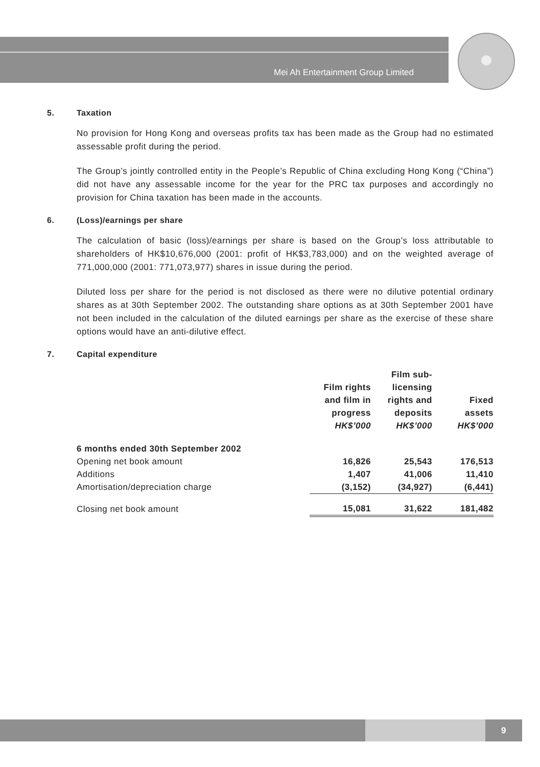Mei Ah Entertainment Group Limited
5. Taxation
No provision for Hong Kong and overseas profits tax has been made as the Group had no estimated assessable profit during the period.
The Group’s jointly controlled entity in the People’s Republic of China excluding Hong Kong (“China”) did not have any assessable income for the year for the PRC tax purposes and accordingly no provision for China taxation has been made in the accounts.
6. (Loss)/earnings per share
The calculation of basic (loss)/earnings per share is based on the Group’s loss attributable to shareholders of HK$10,676,000 (2001: profit of HK$3,783,000) and on the weighted average of 771,000,000 (2001: 771,073,977) shares in issue during the period.
Diluted loss per share for the period is not disclosed as there were no dilutive potential ordinary shares as at 30th September 2002. The outstanding share options as at 30th September 2001 have not been included in the calculation of the diluted earnings per share as the exercise of these share options would have an anti-dilutive effect.
7. Capital expenditure
| | Film rights and film in progress HK$’000 | Film sub- licensing rights and deposits HK$’000 | Fixed assets HK$’000 |
| --- | --- | --- | --- |
| 6 months ended 30th September 2002 | | | |
| Opening net book amount | 16,826 | 25,543 | 176,513 |
| Additions | 1,407 | 41,006 | 11,410 |
| Amortisation/depreciation charge | (3,152) | (34,927) | (6,441) |
| Closing net book amount | 15,081 | 31,622 | 181,482 |
9